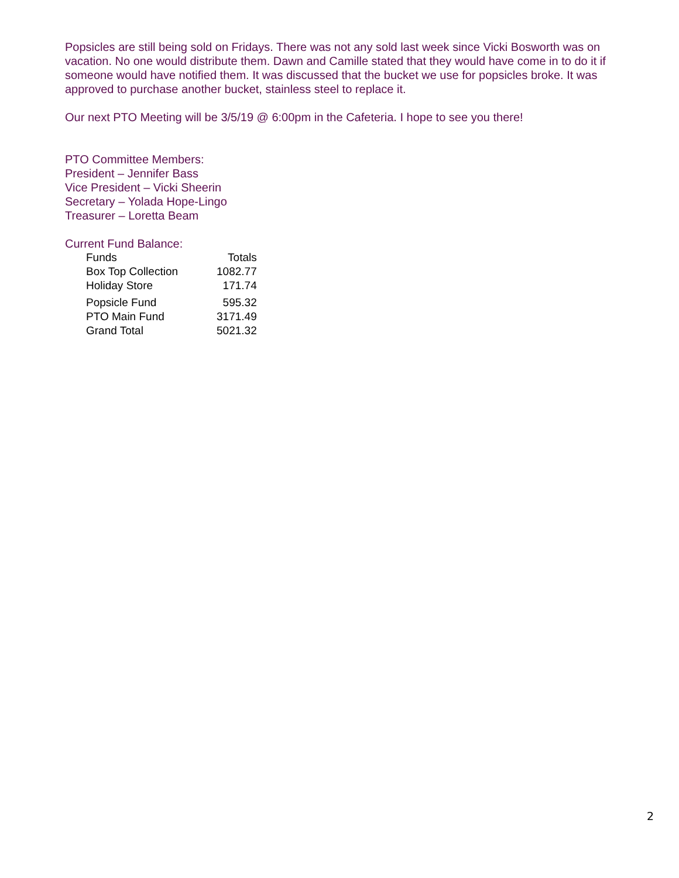Popsicles are still being sold on Fridays. There was not any sold last week since Vicki Bosworth was on vacation. No one would distribute them. Dawn and Camille stated that they would have come in to do it if someone would have notified them. It was discussed that the bucket we use for popsicles broke. It was approved to purchase another bucket, stainless steel to replace it.
Our next PTO Meeting will be 3/5/19 @ 6:00pm in the Cafeteria. I hope to see you there!
PTO Committee Members:
President – Jennifer Bass
Vice President – Vicki Sheerin
Secretary – Yolada Hope-Lingo
Treasurer – Loretta Beam
Current Fund Balance:
| Funds | Totals |
| Box Top Collection | 1082.77 |
| Holiday Store | 171.74 |
| Popsicle Fund | 595.32 |
| PTO Main Fund | 3171.49 |
| Grand Total | 5021.32 |
2